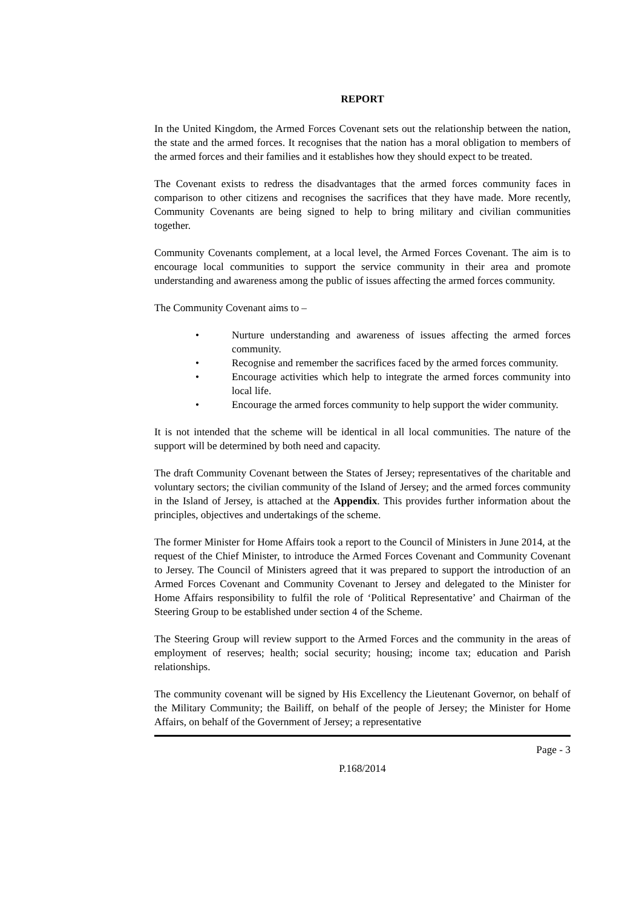REPORT
In the United Kingdom, the Armed Forces Covenant sets out the relationship between the nation, the state and the armed forces. It recognises that the nation has a moral obligation to members of the armed forces and their families and it establishes how they should expect to be treated.
The Covenant exists to redress the disadvantages that the armed forces community faces in comparison to other citizens and recognises the sacrifices that they have made. More recently, Community Covenants are being signed to help to bring military and civilian communities together.
Community Covenants complement, at a local level, the Armed Forces Covenant. The aim is to encourage local communities to support the service community in their area and promote understanding and awareness among the public of issues affecting the armed forces community.
The Community Covenant aims to –
• Nurture understanding and awareness of issues affecting the armed forces community.
• Recognise and remember the sacrifices faced by the armed forces community.
• Encourage activities which help to integrate the armed forces community into local life.
• Encourage the armed forces community to help support the wider community.
It is not intended that the scheme will be identical in all local communities. The nature of the support will be determined by both need and capacity.
The draft Community Covenant between the States of Jersey; representatives of the charitable and voluntary sectors; the civilian community of the Island of Jersey; and the armed forces community in the Island of Jersey, is attached at the Appendix. This provides further information about the principles, objectives and undertakings of the scheme.
The former Minister for Home Affairs took a report to the Council of Ministers in June 2014, at the request of the Chief Minister, to introduce the Armed Forces Covenant and Community Covenant to Jersey. The Council of Ministers agreed that it was prepared to support the introduction of an Armed Forces Covenant and Community Covenant to Jersey and delegated to the Minister for Home Affairs responsibility to fulfil the role of ‘Political Representative’ and Chairman of the Steering Group to be established under section 4 of the Scheme.
The Steering Group will review support to the Armed Forces and the community in the areas of employment of reserves; health; social security; housing; income tax; education and Parish relationships.
The community covenant will be signed by His Excellency the Lieutenant Governor, on behalf of the Military Community; the Bailiff, on behalf of the people of Jersey; the Minister for Home Affairs, on behalf of the Government of Jersey; a representative
Page - 3
P.168/2014